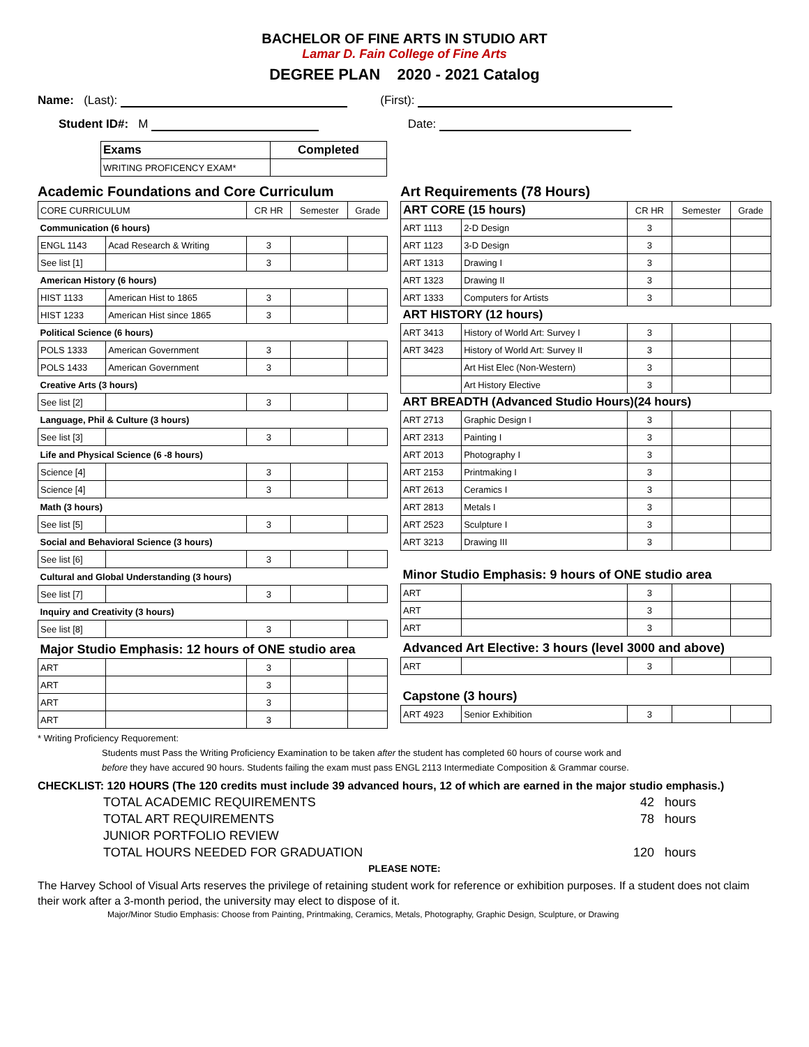BACHELOR OF FINE ARTS IN STUDIO ART
Lamar D. Fain College of Fine Arts
DEGREE PLAN 2020 - 2021 Catalog
Name: (Last): (First):
Student ID#: M Date:
| Exams | Completed |
| --- | --- |
| WRITING PROFICENCY EXAM* | |
Academic Foundations and Core Curriculum
| CORE CURRICULUM | | CR HR | Semester | Grade |
| Communication (6 hours) | | | | |
| ENGL 1143 | Acad Research & Writing | 3 | | |
| See list [1] | | 3 | | |
| American History (6 hours) | | | | |
| HIST 1133 | American Hist to 1865 | 3 | | |
| HIST 1233 | American Hist since 1865 | 3 | | |
| Political Science (6 hours) | | | | |
| POLS 1333 | American Government | 3 | | |
| POLS 1433 | American Government | 3 | | |
| Creative Arts (3 hours) | | | | |
| See list [2] | | 3 | | |
| Language, Phil & Culture (3 hours) | | | | |
| See list [3] | | 3 | | |
| Life and Physical Science (6 -8 hours) | | | | |
| Science [4] | | 3 | | |
| Science [4] | | 3 | | |
| Math (3 hours) | | | | |
| See list [5] | | 3 | | |
| Social and Behavioral Science (3 hours) | | | | |
| See list [6] | | 3 | | |
| Cultural and Global Understanding (3 hours) | | | | |
| See list [7] | | 3 | | |
| Inquiry and Creativity (3 hours) | | | | |
| See list [8] | | 3 | | |
| Major Studio Emphasis: 12 hours of ONE studio area | | | | |
| ART | | 3 | | |
| ART | | 3 | | |
| ART | | 3 | | |
| ART | | 3 | | |
Art Requirements (78 Hours)
| ART CORE (15 hours) | | CR HR | Semester | Grade |
| ART 1113 | 2-D Design | 3 | | |
| ART 1123 | 3-D Design | 3 | | |
| ART 1313 | Drawing I | 3 | | |
| ART 1323 | Drawing II | 3 | | |
| ART 1333 | Computers for Artists | 3 | | |
| ART HISTORY (12 hours) | | | | |
| ART 3413 | History of World Art: Survey I | 3 | | |
| ART 3423 | History of World Art: Survey II | 3 | | |
| | Art Hist Elec (Non-Western) | 3 | | |
| | Art History Elective | 3 | | |
| ART BREADTH (Advanced Studio Hours)(24 hours) | | | | |
| ART 2713 | Graphic Design I | 3 | | |
| ART 2313 | Painting I | 3 | | |
| ART 2013 | Photography I | 3 | | |
| ART 2153 | Printmaking I | 3 | | |
| ART 2613 | Ceramics I | 3 | | |
| ART 2813 | Metals I | 3 | | |
| ART 2523 | Sculpture I | 3 | | |
| ART 3213 | Drawing III | 3 | | |
| Minor Studio Emphasis: 9 hours of ONE studio area | | | | |
| ART | | 3 | | |
| ART | | 3 | | |
| ART | | 3 | | |
| Advanced Art Elective: 3 hours (level 3000 and above) | | | | |
| ART | | 3 | | |
| Capstone (3 hours) | | | | |
| ART 4923 | Senior Exhibition | 3 | | |
* Writing Proficiency Requorement:
Students must Pass the Writing Proficiency Examination to be taken after the student has completed 60 hours of course work and
before they have accured 90 hours. Students failing the exam must pass ENGL 2113 Intermediate Composition & Grammar course.
CHECKLIST: 120 HOURS (The 120 credits must include 39 advanced hours, 12 of which are earned in the major studio emphasis.)
TOTAL ACADEMIC REQUIREMENTS 42 hours
TOTAL ART REQUIREMENTS 78 hours
JUNIOR PORTFOLIO REVIEW
TOTAL HOURS NEEDED FOR GRADUATION 120 hours
PLEASE NOTE:
The Harvey School of Visual Arts reserves the privilege of retaining student work for reference or exhibition purposes. If a student does not claim their work after a 3-month period, the university may elect to dispose of it.
Major/Minor Studio Emphasis: Choose from Painting, Printmaking, Ceramics, Metals, Photography, Graphic Design, Sculpture, or Drawing